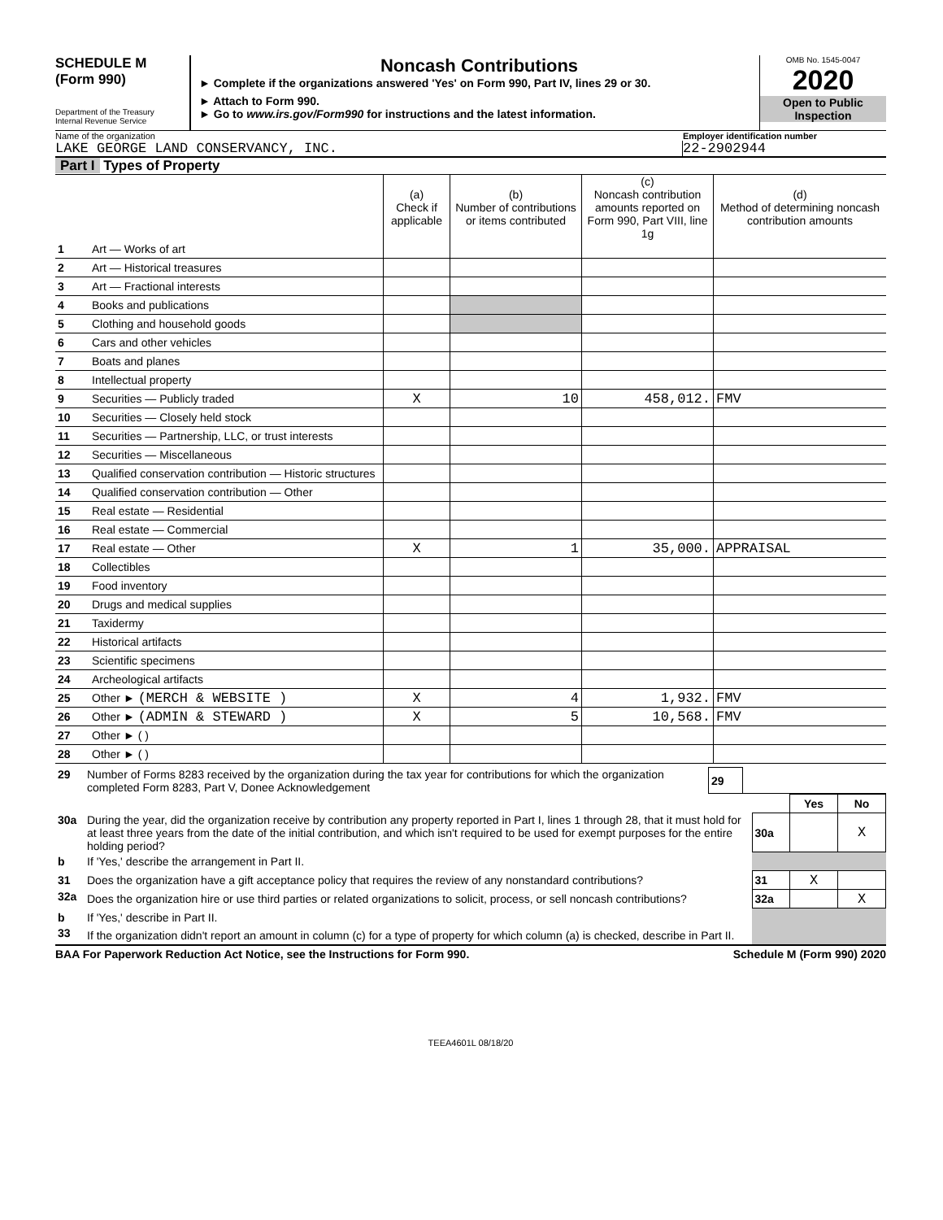SCHEDULE M
(Form 990)
Department of the Treasury
Internal Revenue Service
Noncash Contributions
► Complete if the organizations answered 'Yes' on Form 990, Part IV, lines 29 or 30.
► Attach to Form 990.
► Go to www.irs.gov/Form990 for instructions and the latest information.
OMB No. 1545-0047
2020
Open to Public
Inspection
Name of the organization Employer identification number
LAKE GEORGE LAND CONSERVANCY, INC.
22-2902944
Part I Types of Property
| | | (a) Check if applicable | (b) Number of contributions or items contributed | (c) Noncash contribution amounts reported on Form 990, Part VIII, line 1g | (d) Method of determining noncash contribution amounts |
| --- | --- | --- | --- | --- | --- |
| 1 | Art — Works of art | | | | |
| 2 | Art — Historical treasures | | | | |
| 3 | Art — Fractional interests | | | | |
| 4 | Books and publications | | | | |
| 5 | Clothing and household goods | | | | |
| 6 | Cars and other vehicles | | | | |
| 7 | Boats and planes | | | | |
| 8 | Intellectual property | | | | |
| 9 | Securities — Publicly traded | X | 10 | 458,012. | FMV |
| 10 | Securities — Closely held stock | | | | |
| 11 | Securities — Partnership, LLC, or trust interests | | | | |
| 12 | Securities — Miscellaneous | | | | |
| 13 | Qualified conservation contribution — Historic structures | | | | |
| 14 | Qualified conservation contribution — Other | | | | |
| 15 | Real estate — Residential | | | | |
| 16 | Real estate — Commercial | | | | |
| 17 | Real estate — Other | X | 1 | 35,000. | APPRAISAL |
| 18 | Collectibles | | | | |
| 19 | Food inventory | | | | |
| 20 | Drugs and medical supplies | | | | |
| 21 | Taxidermy | | | | |
| 22 | Historical artifacts | | | | |
| 23 | Scientific specimens | | | | |
| 24 | Archeological artifacts | | | | |
| 25 | Other ► (MERCH & WEBSITE ) | X | 4 | 1,932. | FMV |
| 26 | Other ► (ADMIN & STEWARD ) | X | 5 | 10,568. | FMV |
| 27 | Other ► ( ) | | | | |
| 28 | Other ► ( ) | | | | |
| 29 | Number of Forms 8283 received by the organization during the tax year for contributions for which the organization completed Form 8283, Part V, Donee Acknowledgement | 29 | |
| | | | Yes | No |
| 30a | During the year, did the organization receive by contribution any property reported in Part I, lines 1 through 28, that it must hold for at least three years from the date of the initial contribution, and which isn't required to be used for exempt purposes for the entire holding period? | 30a | | X |
| b | If 'Yes,' describe the arrangement in Part II. | | | |
| 31 | Does the organization have a gift acceptance policy that requires the review of any nonstandard contributions? | 31 | X | |
| 32a | Does the organization hire or use third parties or related organizations to solicit, process, or sell noncash contributions? | 32a | | X |
| b | If 'Yes,' describe in Part II. | | | |
| 33 | If the organization didn't report an amount in column (c) for a type of property for which column (a) is checked, describe in Part II. | | | |
BAA For Paperwork Reduction Act Notice, see the Instructions for Form 990. Schedule M (Form 990) 2020
TEEA4601L 08/18/20